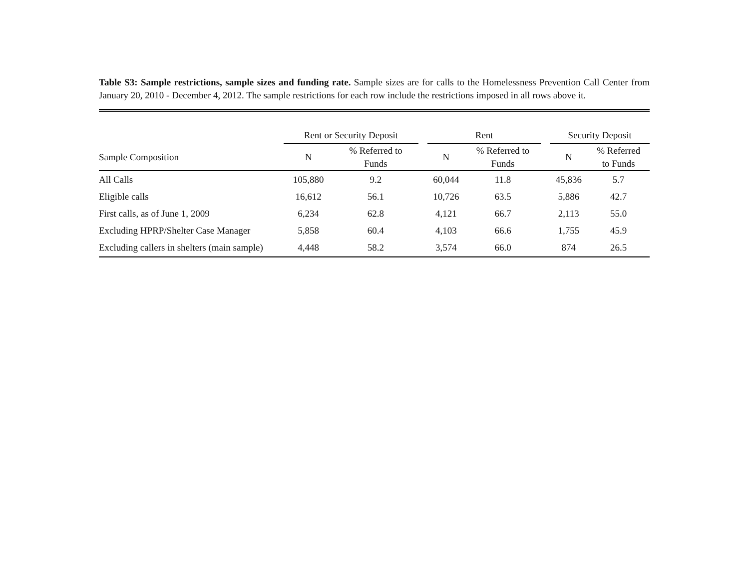Table S3: Sample restrictions, sample sizes and funding rate. Sample sizes are for calls to the Homelessness Prevention Call Center from January 20, 2010 - December 4, 2012. The sample restrictions for each row include the restrictions imposed in all rows above it.
| | Rent or Security Deposit | | | Rent | | | Security Deposit | |
| --- | --- | --- | --- | --- | --- | --- | --- | --- |
| Sample Composition | N | % Referred to Funds | | N | % Referred to Funds | | N | % Referred to Funds |
| All Calls | 105,880 | 9.2 | | 60,044 | 11.8 | | 45,836 | 5.7 |
| Eligible calls | 16,612 | 56.1 | | 10,726 | 63.5 | | 5,886 | 42.7 |
| First calls, as of June 1, 2009 | 6,234 | 62.8 | | 4,121 | 66.7 | | 2,113 | 55.0 |
| Excluding HPRP/Shelter Case Manager | 5,858 | 60.4 | | 4,103 | 66.6 | | 1,755 | 45.9 |
| Excluding callers in shelters (main sample) | 4,448 | 58.2 | | 3,574 | 66.0 | | 874 | 26.5 |